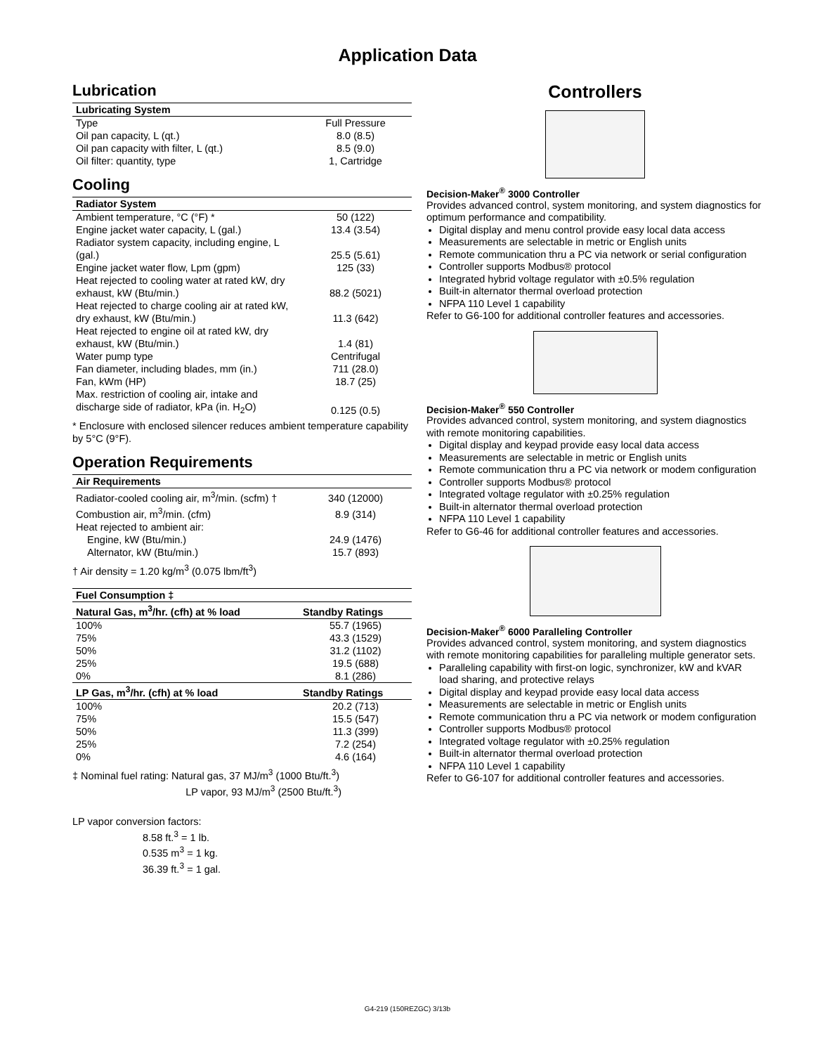Application Data
Lubrication
| Lubricating System | |
| --- | --- |
| Type | Full Pressure |
| Oil pan capacity, L (qt.) | 8.0 (8.5) |
| Oil pan capacity with filter, L (qt.) | 8.5 (9.0) |
| Oil filter: quantity, type | 1, Cartridge |
Cooling
| Radiator System | |
| --- | --- |
| Ambient temperature, °C (°F) * | 50 (122) |
| Engine jacket water capacity, L (gal.) | 13.4 (3.54) |
| Radiator system capacity, including engine, L (gal.) | 25.5 (5.61) |
| Engine jacket water flow, Lpm (gpm) | 125 (33) |
| Heat rejected to cooling water at rated kW, dry exhaust, kW (Btu/min.) | 88.2 (5021) |
| Heat rejected to charge cooling air at rated kW, dry exhaust, kW (Btu/min.) | 11.3 (642) |
| Heat rejected to engine oil at rated kW, dry exhaust, kW (Btu/min.) | 1.4 (81) |
| Water pump type | Centrifugal |
| Fan diameter, including blades, mm (in.) | 711 (28.0) |
| Fan, kWm (HP) | 18.7 (25) |
| Max. restriction of cooling air, intake and discharge side of radiator, kPa (in. H<sub>2</sub>O) | 0.125 (0.5) |
* Enclosure with enclosed silencer reduces ambient temperature capability by 5°C (9°F).
Operation Requirements
| Air Requirements | |
| --- | --- |
| Radiator-cooled cooling air, m<sup>3</sup>/min. (scfm) † | 340 (12000) |
| Combustion air, m<sup>3</sup>/min. (cfm) | 8.9 (314) |
| Heat rejected to ambient air: | |
| Engine, kW (Btu/min.) | 24.9 (1476) |
| Alternator, kW (Btu/min.) | 15.7 (893) |
† Air density = 1.20 kg/m<sup>3</sup> (0.075 lbm/ft<sup>3</sup>)
| Fuel Consumption ‡ | |
| --- | --- |
| Natural Gas, m<sup>3</sup>/hr. (cfh) at % load | Standby Ratings |
| 100% | 55.7 (1965) |
| 75% | 43.3 (1529) |
| 50% | 31.2 (1102) |
| 25% | 19.5 (688) |
| 0% | 8.1 (286) |
| LP Gas, m<sup>3</sup>/hr. (cfh) at % load | Standby Ratings |
| 100% | 20.2 (713) |
| 75% | 15.5 (547) |
| 50% | 11.3 (399) |
| 25% | 7.2 (254) |
| 0% | 4.6 (164) |
‡ Nominal fuel rating: Natural gas, 37 MJ/m<sup>3</sup> (1000 Btu/ft.<sup>3</sup>)
LP vapor, 93 MJ/m<sup>3</sup> (2500 Btu/ft.<sup>3</sup>)
LP vapor conversion factors:
8.58 ft.<sup>3</sup> = 1 lb.
0.535 m<sup>3</sup> = 1 kg.
36.39 ft.<sup>3</sup> = 1 gal.
Controllers
Decision-Maker<sup>®</sup> 3000 Controller
Provides advanced control, system monitoring, and system diagnostics for optimum performance and compatibility.
Digital display and menu control provide easy local data access
Measurements are selectable in metric or English units
Remote communication thru a PC via network or serial configuration
Controller supports Modbus® protocol
Integrated hybrid voltage regulator with ±0.5% regulation
Built-in alternator thermal overload protection
NFPA 110 Level 1 capability
Refer to G6-100 for additional controller features and accessories.
Decision-Maker<sup>®</sup> 550 Controller
Provides advanced control, system monitoring, and system diagnostics with remote monitoring capabilities.
Digital display and keypad provide easy local data access
Measurements are selectable in metric or English units
Remote communication thru a PC via network or modem configuration
Controller supports Modbus® protocol
Integrated voltage regulator with ±0.25% regulation
Built-in alternator thermal overload protection
NFPA 110 Level 1 capability
Refer to G6-46 for additional controller features and accessories.
Decision-Maker<sup>®</sup> 6000 Paralleling Controller
Provides advanced control, system monitoring, and system diagnostics with remote monitoring capabilities for paralleling multiple generator sets.
Paralleling capability with first-on logic, synchronizer, kW and kVAR load sharing, and protective relays
Digital display and keypad provide easy local data access
Measurements are selectable in metric or English units
Remote communication thru a PC via network or modem configuration
Controller supports Modbus® protocol
Integrated voltage regulator with ±0.25% regulation
Built-in alternator thermal overload protection
NFPA 110 Level 1 capability
Refer to G6-107 for additional controller features and accessories.
G4-219 (150REZGC) 3/13b